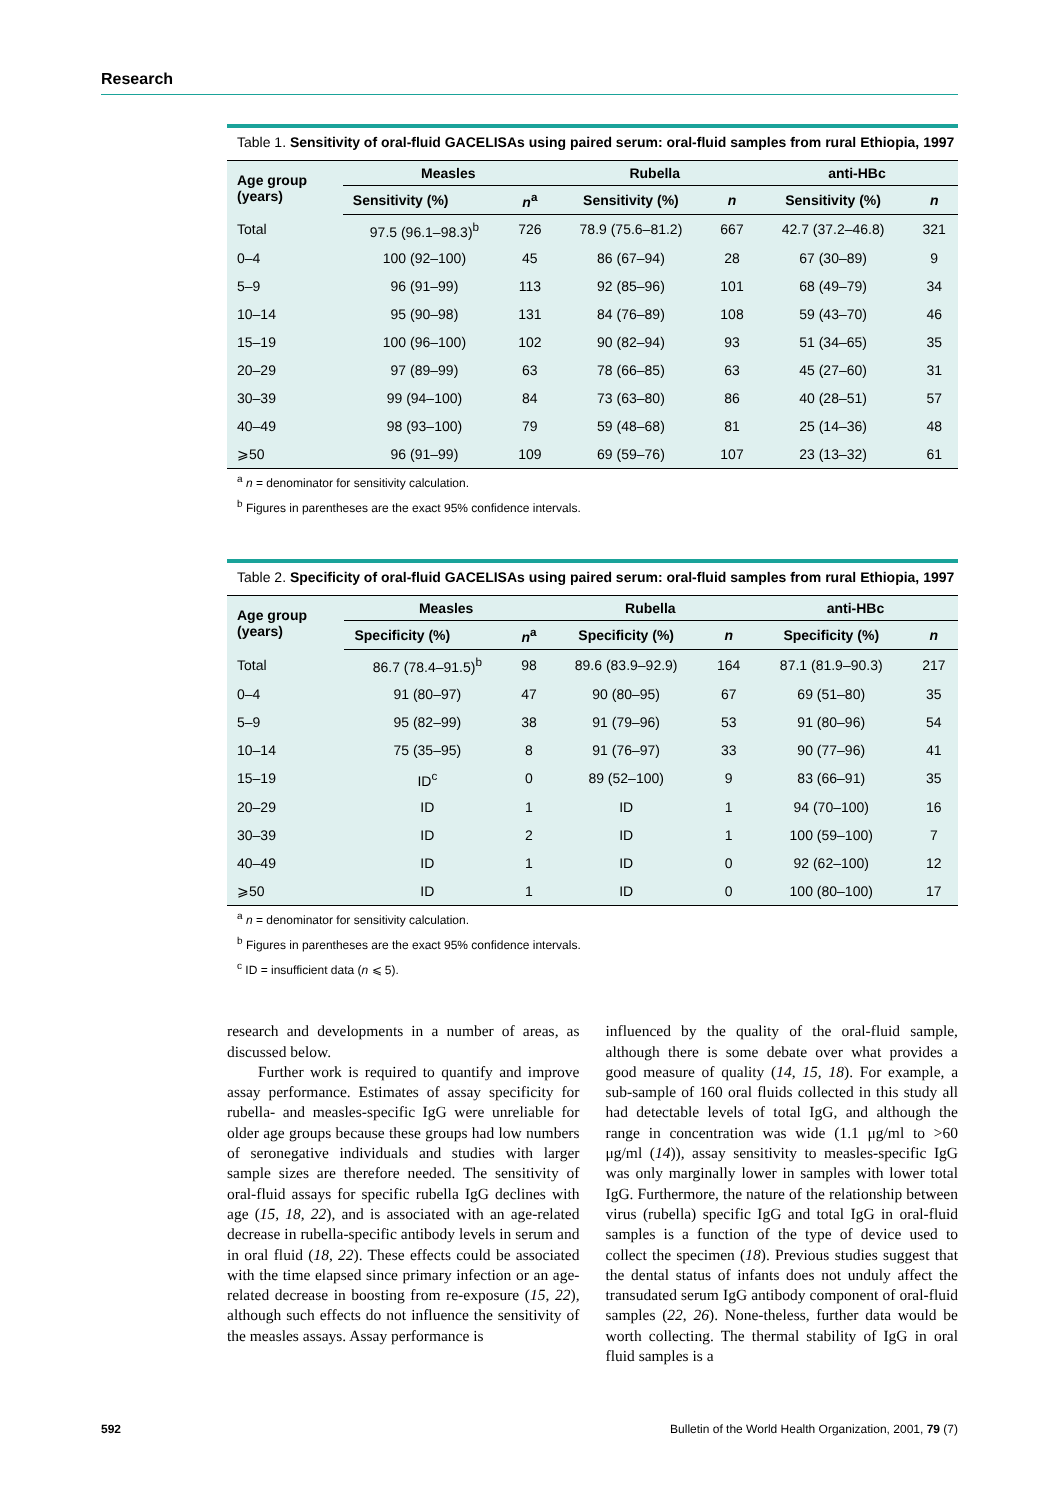Research
Table 1. Sensitivity of oral-fluid GACELISAs using paired serum: oral-fluid samples from rural Ethiopia, 1997
| Age group (years) | Measles | | Rubella | | anti-HBc | |
| --- | --- | --- | --- | --- | --- | --- |
| | Sensitivity (%) | n<sup>a</sup> | Sensitivity (%) | n | Sensitivity (%) | n |
| Total | 97.5 (96.1–98.3)<sup>b</sup> | 726 | 78.9 (75.6–81.2) | 667 | 42.7 (37.2–46.8) | 321 |
| 0–4 | 100 (92–100) | 45 | 86 (67–94) | 28 | 67 (30–89) | 9 |
| 5–9 | 96 (91–99) | 113 | 92 (85–96) | 101 | 68 (49–79) | 34 |
| 10–14 | 95 (90–98) | 131 | 84 (76–89) | 108 | 59 (43–70) | 46 |
| 15–19 | 100 (96–100) | 102 | 90 (82–94) | 93 | 51 (34–65) | 35 |
| 20–29 | 97 (89–99) | 63 | 78 (66–85) | 63 | 45 (27–60) | 31 |
| 30–39 | 99 (94–100) | 84 | 73 (63–80) | 86 | 40 (28–51) | 57 |
| 40–49 | 98 (93–100) | 79 | 59 (48–68) | 81 | 25 (14–36) | 48 |
| ⩾50 | 96 (91–99) | 109 | 69 (59–76) | 107 | 23 (13–32) | 61 |
<sup>a</sup> n = denominator for sensitivity calculation.
<sup>b</sup> Figures in parentheses are the exact 95% confidence intervals.
Table 2. Specificity of oral-fluid GACELISAs using paired serum: oral-fluid samples from rural Ethiopia, 1997
| Age group (years) | Measles | | Rubella | | anti-HBc | |
| --- | --- | --- | --- | --- | --- | --- |
| | Specificity (%) | n<sup>a</sup> | Specificity (%) | n | Specificity (%) | n |
| Total | 86.7 (78.4–91.5)<sup>b</sup> | 98 | 89.6 (83.9–92.9) | 164 | 87.1 (81.9–90.3) | 217 |
| 0–4 | 91 (80–97) | 47 | 90 (80–95) | 67 | 69 (51–80) | 35 |
| 5–9 | 95 (82–99) | 38 | 91 (79–96) | 53 | 91 (80–96) | 54 |
| 10–14 | 75 (35–95) | 8 | 91 (76–97) | 33 | 90 (77–96) | 41 |
| 15–19 | ID<sup>c</sup> | 0 | 89 (52–100) | 9 | 83 (66–91) | 35 |
| 20–29 | ID | 1 | ID | 1 | 94 (70–100) | 16 |
| 30–39 | ID | 2 | ID | 1 | 100 (59–100) | 7 |
| 40–49 | ID | 1 | ID | 0 | 92 (62–100) | 12 |
| ⩾50 | ID | 1 | ID | 0 | 100 (80–100) | 17 |
<sup>a</sup> n = denominator for sensitivity calculation.
<sup>b</sup> Figures in parentheses are the exact 95% confidence intervals.
<sup>c</sup> ID = insufficient data (n ⩽ 5).
research and developments in a number of areas, as discussed below.
  Further work is required to quantify and improve assay performance. Estimates of assay specificity for rubella- and measles-specific IgG were unreliable for older age groups because these groups had low numbers of seronegative individuals and studies with larger sample sizes are therefore needed. The sensitivity of oral-fluid assays for specific rubella IgG declines with age (15, 18, 22), and is associated with an age-related decrease in rubella-specific antibody levels in serum and in oral fluid (18, 22). These effects could be associated with the time elapsed since primary infection or an age-related decrease in boosting from re-exposure (15, 22), although such effects do not influence the sensitivity of the measles assays. Assay performance is
influenced by the quality of the oral-fluid sample, although there is some debate over what provides a good measure of quality (14, 15, 18). For example, a sub-sample of 160 oral fluids collected in this study all had detectable levels of total IgG, and although the range in concentration was wide (1.1 μg/ml to >60 μg/ml (14)), assay sensitivity to measles-specific IgG was only marginally lower in samples with lower total IgG. Furthermore, the nature of the relationship between virus (rubella) specific IgG and total IgG in oral-fluid samples is a function of the type of device used to collect the specimen (18). Previous studies suggest that the dental status of infants does not unduly affect the transudated serum IgG antibody component of oral-fluid samples (22, 26). None-theless, further data would be worth collecting. The thermal stability of IgG in oral fluid samples is a
592 Bulletin of the World Health Organization, 2001, 79 (7)